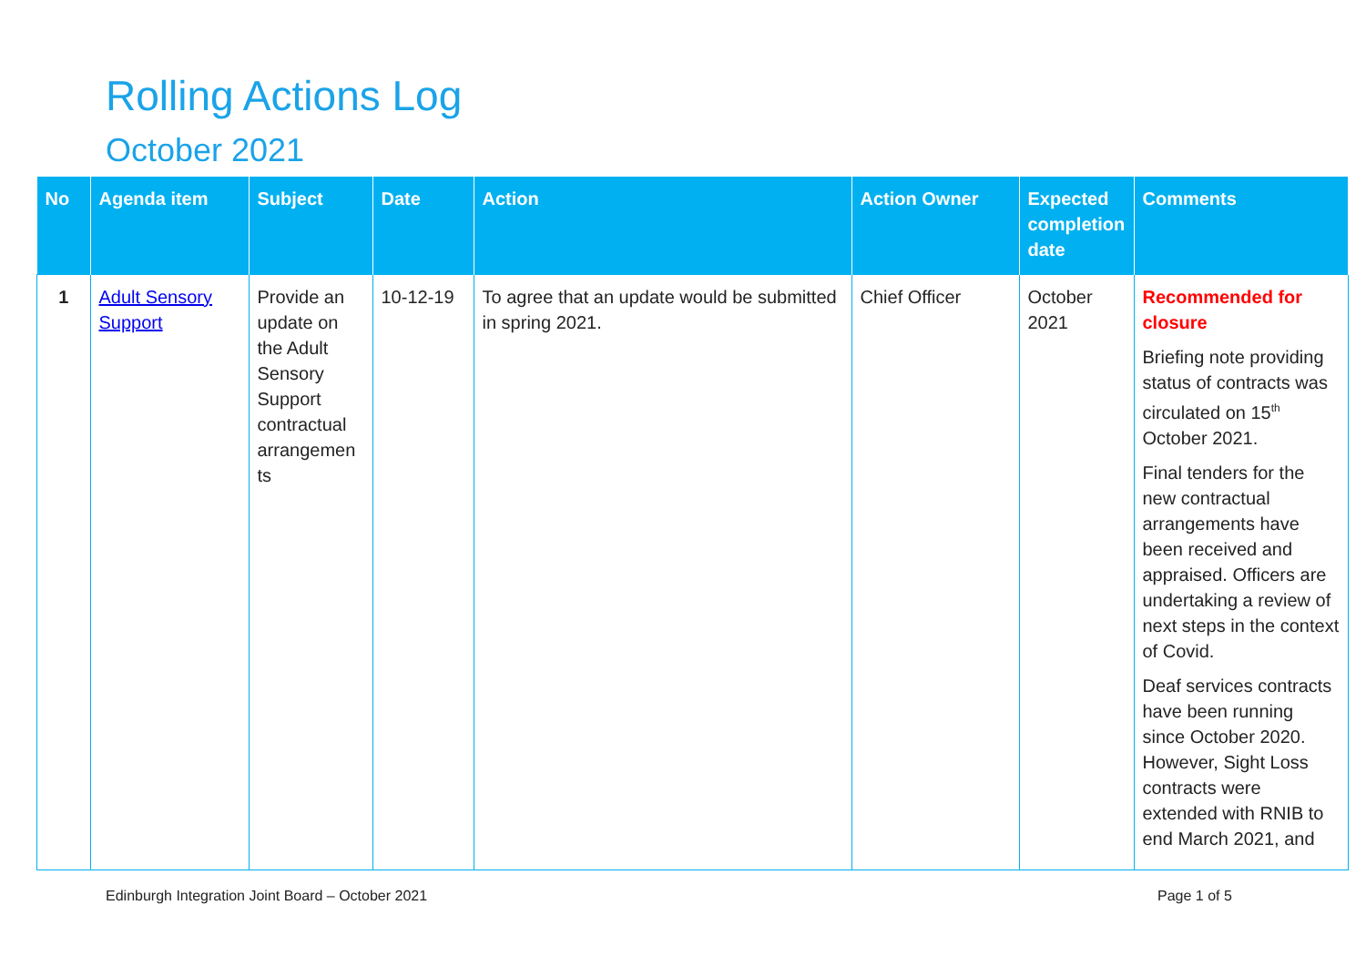Rolling Actions Log
October 2021
| No | Agenda item | Subject | Date | Action | Action Owner | Expected completion date | Comments |
| --- | --- | --- | --- | --- | --- | --- | --- |
| 1 | Adult Sensory Support | Provide an update on the Adult Sensory Support contractual arrangemen ts | 10-12-19 | To agree that an update would be submitted in spring 2021. | Chief Officer | October 2021 | Recommended for closure Briefing note providing status of contracts was circulated on 15<sup>th</sup> October 2021. Final tenders for the new contractual arrangements have been received and appraised. Officers are undertaking a review of next steps in the context of Covid. Deaf services contracts have been running since October 2020. However, Sight Loss contracts were extended with RNIB to end March 2021, and |
Edinburgh Integration Joint Board – October 2021
Page 1 of 5